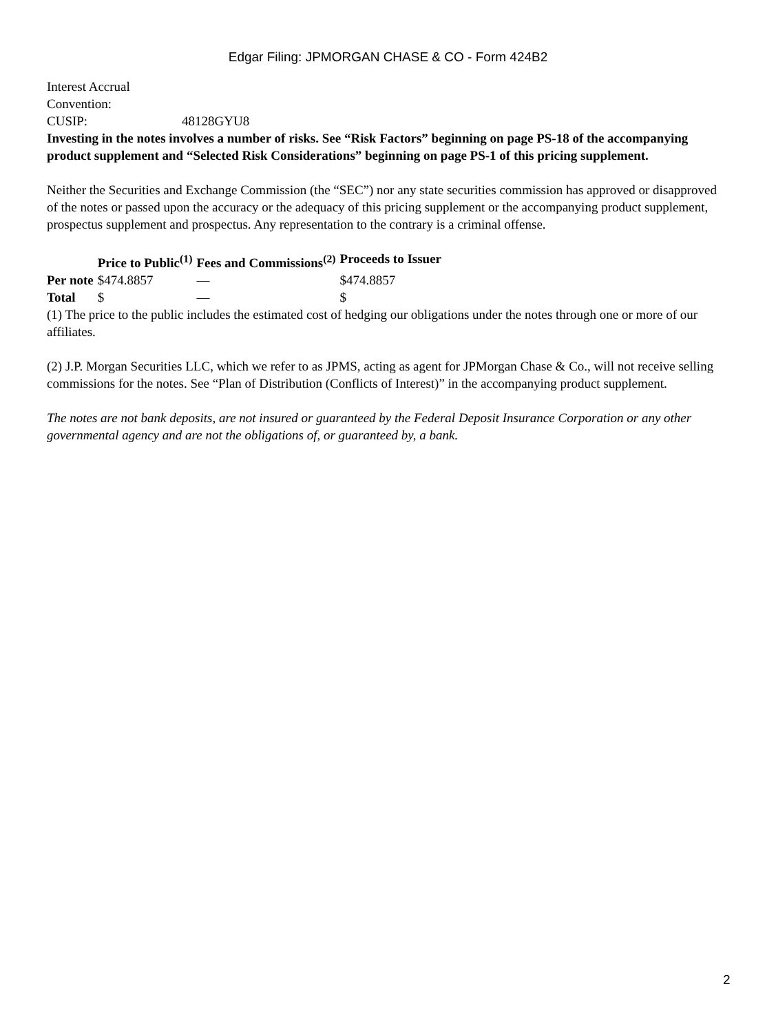Edgar Filing: JPMORGAN CHASE & CO - Form 424B2
| Interest Accrual Convention: | |
| CUSIP: | 48128GYU8 |
Investing in the notes involves a number of risks. See “Risk Factors” beginning on page PS-18 of the accompanying product supplement and “Selected Risk Considerations” beginning on page PS-1 of this pricing supplement.
Neither the Securities and Exchange Commission (the “SEC”) nor any state securities commission has approved or disapproved of the notes or passed upon the accuracy or the adequacy of this pricing supplement or the accompanying product supplement, prospectus supplement and prospectus. Any representation to the contrary is a criminal offense.
| | Price to Public<sup>(1)</sup> | Fees and Commissions<sup>(2)</sup> | Proceeds to Issuer |
| --- | --- | --- | --- |
| Per note | $474.8857 | — | $474.8857 |
| Total | $ | — | $ |
(1) The price to the public includes the estimated cost of hedging our obligations under the notes through one or more of our affiliates.
(2) J.P. Morgan Securities LLC, which we refer to as JPMS, acting as agent for JPMorgan Chase & Co., will not receive selling commissions for the notes. See “Plan of Distribution (Conflicts of Interest)” in the accompanying product supplement.
The notes are not bank deposits, are not insured or guaranteed by the Federal Deposit Insurance Corporation or any other governmental agency and are not the obligations of, or guaranteed by, a bank.
2